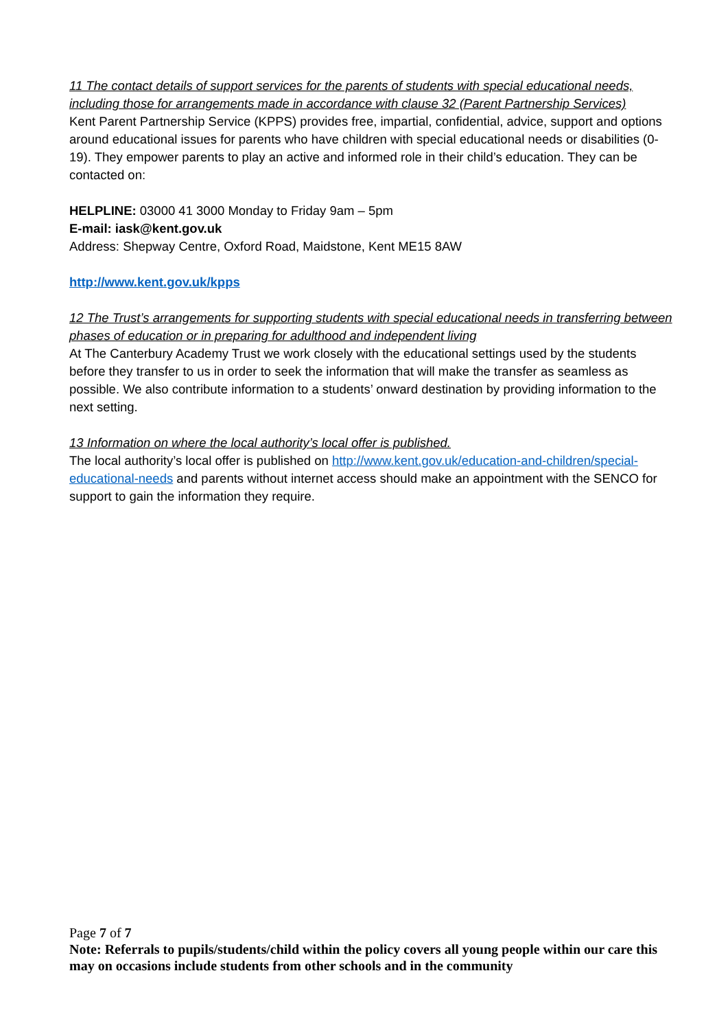11 The contact details of support services for the parents of students with special educational needs, including those for arrangements made in accordance with clause 32 (Parent Partnership Services)
Kent Parent Partnership Service (KPPS) provides free, impartial, confidential, advice, support and options around educational issues for parents who have children with special educational needs or disabilities (0-19). They empower parents to play an active and informed role in their child’s education. They can be contacted on:
HELPLINE: 03000 41 3000 Monday to Friday 9am – 5pm
E-mail: iask@kent.gov.uk
Address: Shepway Centre, Oxford Road, Maidstone, Kent ME15 8AW
http://www.kent.gov.uk/kpps
12 The Trust’s arrangements for supporting students with special educational needs in transferring between phases of education or in preparing for adulthood and independent living
At The Canterbury Academy Trust we work closely with the educational settings used by the students before they transfer to us in order to seek the information that will make the transfer as seamless as possible. We also contribute information to a students’ onward destination by providing information to the next setting.
13 Information on where the local authority’s local offer is published.
The local authority’s local offer is published on http://www.kent.gov.uk/education-and-children/special-educational-needs and parents without internet access should make an appointment with the SENCO for support to gain the information they require.
Page 7 of 7
Note: Referrals to pupils/students/child within the policy covers all young people within our care this may on occasions include students from other schools and in the community